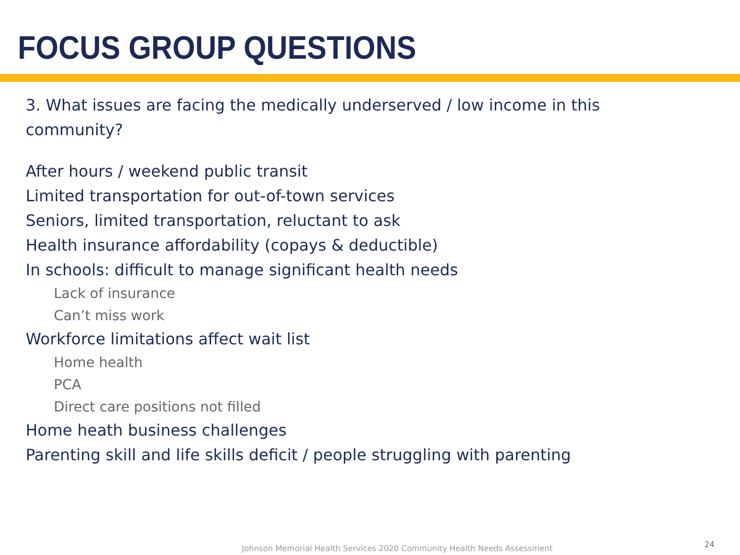FOCUS GROUP QUESTIONS
3. What issues are facing the medically underserved / low income in this community?
After hours / weekend public transit
Limited transportation for out-of-town services
Seniors, limited transportation, reluctant to ask
Health insurance affordability (copays & deductible)
In schools: difficult to manage significant health needs
Lack of insurance
Can’t miss work
Workforce limitations affect wait list
Home health
PCA
Direct care positions not filled
Home heath business challenges
Parenting skill and life skills deficit / people struggling with parenting
Johnson Memorial Health Services 2020 Community Health Needs Assessment
24